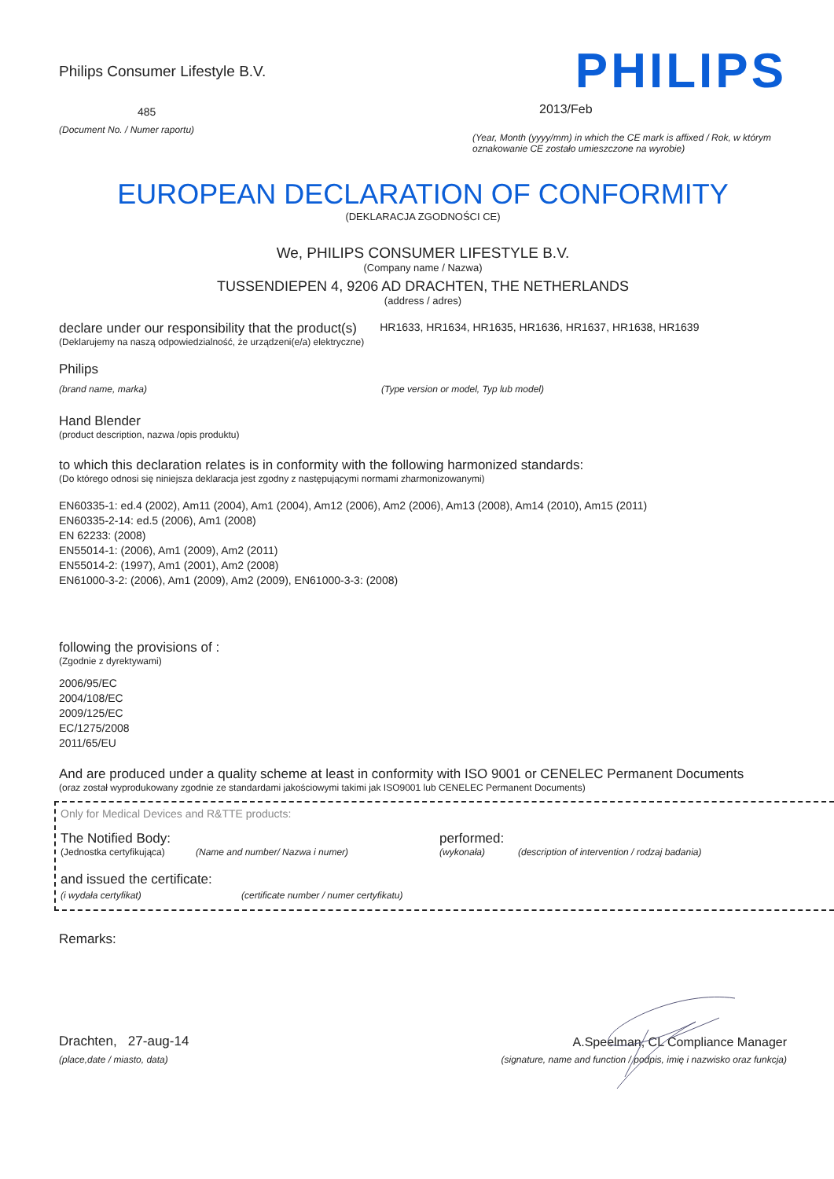Philips Consumer Lifestyle B.V.
485
(Document No. / Numer raportu)
PHILIPS
2013/Feb
(Year, Month (yyyy/mm) in which the CE mark is affixed / Rok, w którym oznakowanie CE zostało umieszczone na wyrobie)
EUROPEAN DECLARATION OF CONFORMITY
(DEKLARACJA ZGODNOŚCI CE)
We, PHILIPS CONSUMER LIFESTYLE B.V.
(Company name / Nazwa)
TUSSENDIEPEN 4, 9206 AD DRACHTEN, THE NETHERLANDS
(address / adres)
declare under our responsibility that the product(s)
(Deklarujemy na naszą odpowiedzialność, że urządzeni(e/a) elektryczne)
HR1633, HR1634, HR1635, HR1636, HR1637, HR1638, HR1639
Philips
(brand name, marka) (Type version or model, Typ lub model)
Hand Blender
(product description, nazwa /opis produktu)
to which this declaration relates is in conformity with the following harmonized standards:
(Do którego odnosi się niniejsza deklaracja jest zgodny z następującymi normami zharmonizowanymi)
EN60335-1: ed.4 (2002), Am11 (2004), Am1 (2004), Am12 (2006), Am2 (2006), Am13 (2008), Am14 (2010), Am15 (2011)
EN60335-2-14: ed.5 (2006), Am1 (2008)
EN 62233: (2008)
EN55014-1: (2006), Am1 (2009), Am2 (2011)
EN55014-2: (1997), Am1 (2001), Am2 (2008)
EN61000-3-2: (2006), Am1 (2009), Am2 (2009), EN61000-3-3: (2008)
following the provisions of :
(Zgodnie z dyrektywami)
2006/95/EC
2004/108/EC
2009/125/EC
EC/1275/2008
2011/65/EU
And are produced under a quality scheme at least in conformity with ISO 9001 or CENELEC Permanent Documents
(oraz został wyprodukowany zgodnie ze standardami jakościowymi takimi jak ISO9001 lub CENELEC Permanent Documents)
Only for Medical Devices and R&TTE products:
The Notified Body: performed:
(Jednostka certyfikująca) (Name and number/ Nazwa i numer) (wykonała) (description of intervention / rodzaj badania)
and issued the certificate:
(i wydała certyfikat) (certificate number / numer certyfikatu)
Remarks:
Drachten, 27-aug-14
(place,date / miasto, data)
A.Speelman, CL Compliance Manager
(signature, name and function / podpis, imię i nazwisko oraz funkcja)